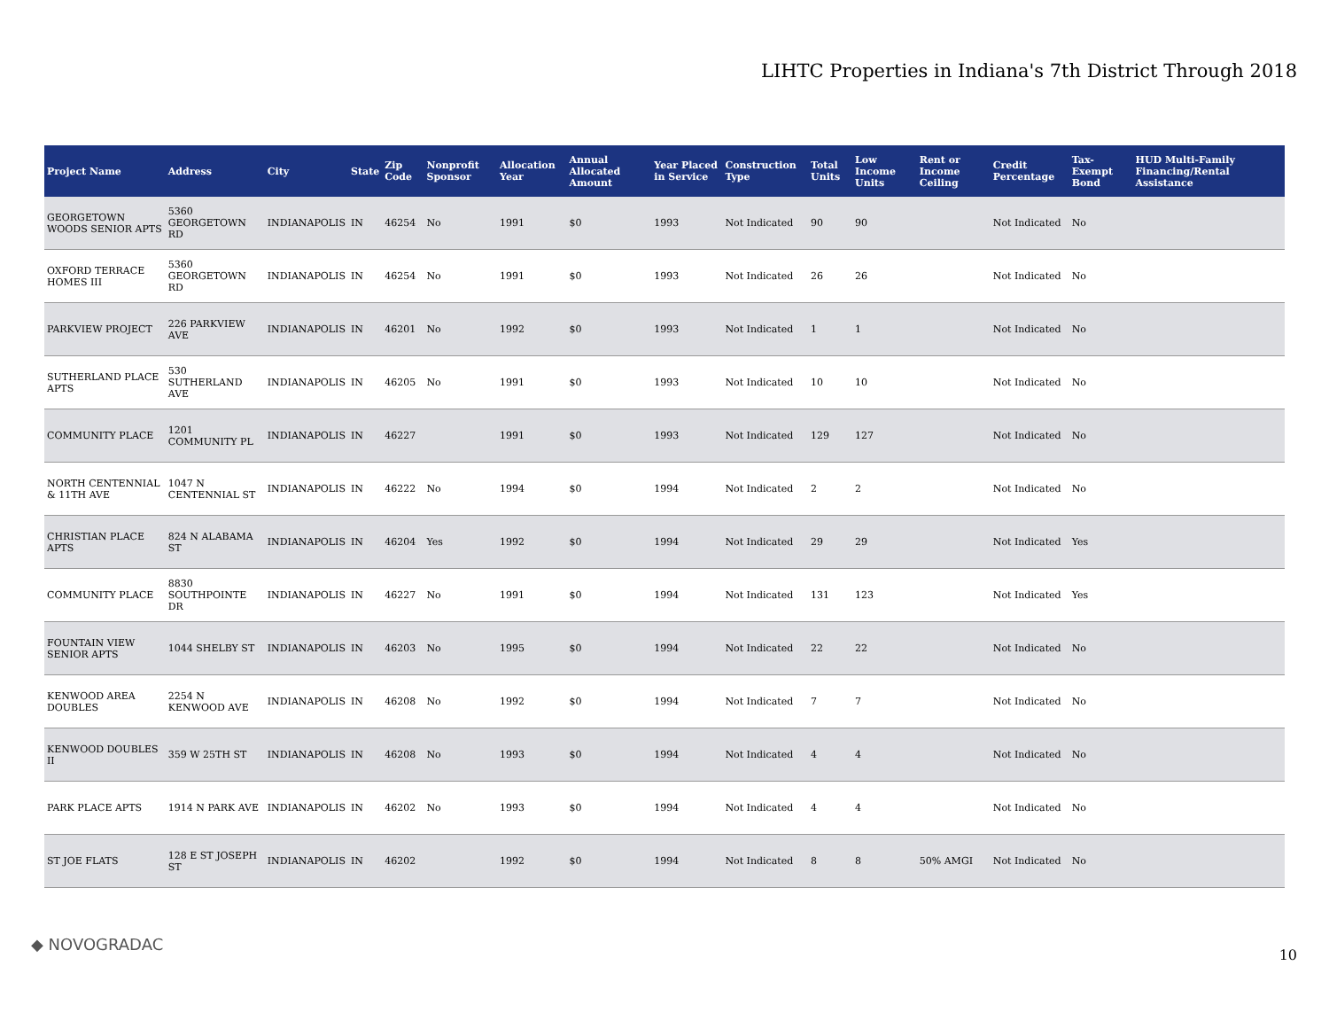LIHTC Properties in Indiana's 7th District Through 2018
| Project Name | Address | City | State | Zip Code | Nonprofit Sponsor | Allocation Year | Annual Allocated Amount | Year Placed in Service | Construction Type | Total Units | Low Income Units | Rent or Income Ceiling | Credit Percentage | Tax-Exempt Bond | HUD Multi-Family Financing/Rental Assistance |
| --- | --- | --- | --- | --- | --- | --- | --- | --- | --- | --- | --- | --- | --- | --- | --- |
| GEORGETOWN WOODS SENIOR APTS | 5360 GEORGETOWN RD | INDIANAPOLIS | IN | 46254 | No | 1991 | $0 | 1993 | Not Indicated | 90 | 90 | | Not Indicated | No | |
| OXFORD TERRACE HOMES III | 5360 GEORGETOWN RD | INDIANAPOLIS | IN | 46254 | No | 1991 | $0 | 1993 | Not Indicated | 26 | 26 | | Not Indicated | No | |
| PARKVIEW PROJECT | 226 PARKVIEW AVE | INDIANAPOLIS | IN | 46201 | No | 1992 | $0 | 1993 | Not Indicated | 1 | 1 | | Not Indicated | No | |
| SUTHERLAND PLACE APTS | 530 SUTHERLAND AVE | INDIANAPOLIS | IN | 46205 | No | 1991 | $0 | 1993 | Not Indicated | 10 | 10 | | Not Indicated | No | |
| COMMUNITY PLACE | 1201 COMMUNITY PL | INDIANAPOLIS | IN | 46227 | | 1991 | $0 | 1993 | Not Indicated | 129 | 127 | | Not Indicated | No | |
| NORTH CENTENNIAL & 11TH AVE | 1047 N CENTENNIAL ST | INDIANAPOLIS | IN | 46222 | No | 1994 | $0 | 1994 | Not Indicated | 2 | 2 | | Not Indicated | No | |
| CHRISTIAN PLACE APTS | 824 N ALABAMA ST | INDIANAPOLIS | IN | 46204 | Yes | 1992 | $0 | 1994 | Not Indicated | 29 | 29 | | Not Indicated | Yes | |
| COMMUNITY PLACE | 8830 SOUTHPOINTE DR | INDIANAPOLIS | IN | 46227 | No | 1991 | $0 | 1994 | Not Indicated | 131 | 123 | | Not Indicated | Yes | |
| FOUNTAIN VIEW SENIOR APTS | 1044 SHELBY ST | INDIANAPOLIS | IN | 46203 | No | 1995 | $0 | 1994 | Not Indicated | 22 | 22 | | Not Indicated | No | |
| KENWOOD AREA DOUBLES | 2254 N KENWOOD AVE | INDIANAPOLIS | IN | 46208 | No | 1992 | $0 | 1994 | Not Indicated | 7 | 7 | | Not Indicated | No | |
| KENWOOD DOUBLES II | 359 W 25TH ST | INDIANAPOLIS | IN | 46208 | No | 1993 | $0 | 1994 | Not Indicated | 4 | 4 | | Not Indicated | No | |
| PARK PLACE APTS | 1914 N PARK AVE | INDIANAPOLIS | IN | 46202 | No | 1993 | $0 | 1994 | Not Indicated | 4 | 4 | | Not Indicated | No | |
| ST JOE FLATS | 128 E ST JOSEPH ST | INDIANAPOLIS | IN | 46202 | | 1992 | $0 | 1994 | Not Indicated | 8 | 8 | 50% AMGI | Not Indicated | No | |
◆ NOVOGRADAC
10